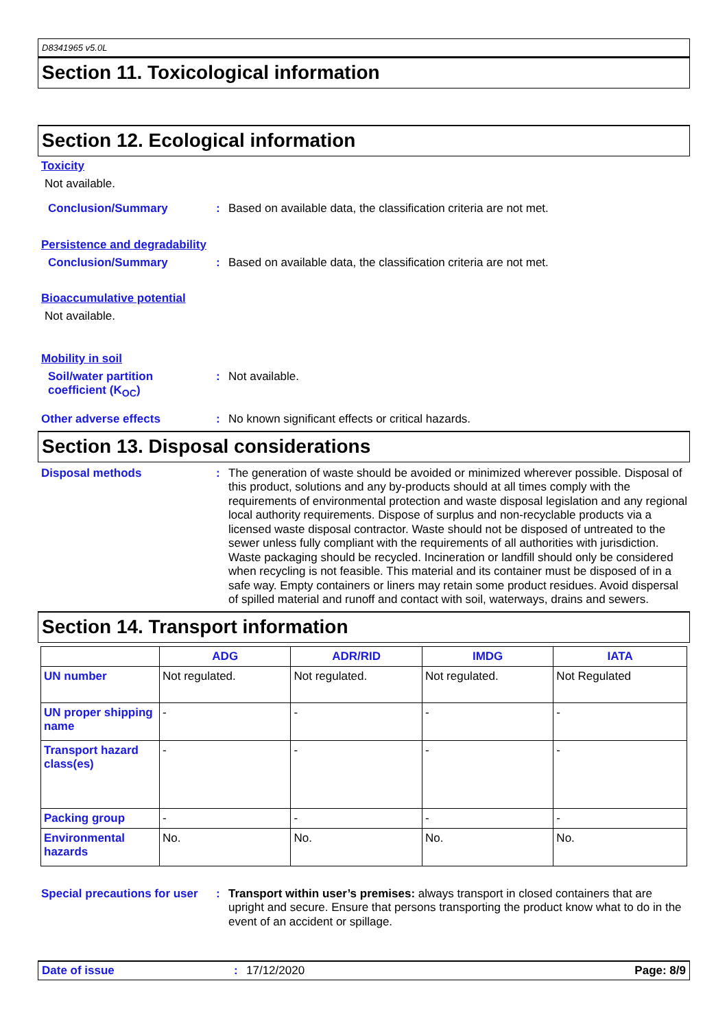D8341965 v5.0L
Section 11. Toxicological information
Section 12. Ecological information
Toxicity
Not available.
Conclusion/Summary :
Based on available data, the classification criteria are not met.
Persistence and degradability
Conclusion/Summary :
Based on available data, the classification criteria are not met.
Bioaccumulative potential
Not available.
Mobility in soil
Soil/water partition
coefficient (K<sub>OC</sub>)
:
Not available.
Other adverse effects :
No known significant effects or critical hazards.
Section 13. Disposal considerations
Disposal methods :
The generation of waste should be avoided or minimized wherever possible. Disposal of this product, solutions and any by-products should at all times comply with the requirements of environmental protection and waste disposal legislation and any regional local authority requirements. Dispose of surplus and non-recyclable products via a licensed waste disposal contractor. Waste should not be disposed of untreated to the sewer unless fully compliant with the requirements of all authorities with jurisdiction. Waste packaging should be recycled. Incineration or landfill should only be considered when recycling is not feasible. This material and its container must be disposed of in a safe way. Empty containers or liners may retain some product residues. Avoid dispersal of spilled material and runoff and contact with soil, waterways, drains and sewers.
Section 14. Transport information
| | ADG | ADR/RID | IMDG | IATA |
| --- | --- | --- | --- | --- |
| UN number | Not regulated. | Not regulated. | Not regulated. | Not Regulated |
| UN proper shipping name | - | - | - | - |
| Transport hazard class(es) | - | - | - | - |
| Packing group | - | - | - | - |
| Environmental hazards | No. | No. | No. | No. |
Special precautions for user
:
Transport within user’s premises: always transport in closed containers that are upright and secure. Ensure that persons transporting the product know what to do in the event of an accident or spillage.
Date of issue : 17/12/2020 Page: 8/9